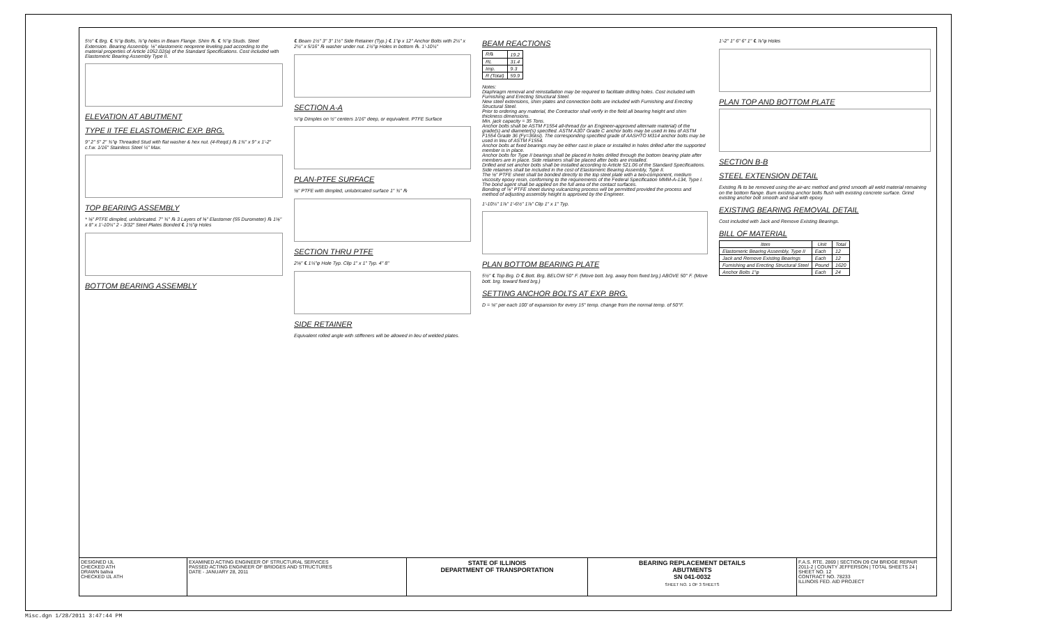5½" ℄ Brg. ℄ ¾"φ Bolts, ⅞"φ holes in Beam Flange. Shim ℞. ℄ ¾"φ Studs. Steel Extension. Bearing Assembly. ⅛" elastomeric neoprene leveling pad according to the material properties of Article 1052.02(a) of the Standard Specifications. Cost included with Elastomeric Bearing Assembly Type II.
ELEVATION AT ABUTMENT
TYPE II TFE ELASTOMERIC EXP. BRG.
9" 2" 5" 2" ¾"φ Threaded Stud with flat washer & hex nut. (4-Reqd.) ℞ 1¾" x 9" x 1'-2" c.f.w. 1/16" Stainless Steel ¼" Max.
TOP BEARING ASSEMBLY
* ⅛" PTFE dimpled, unlubricated. 7" ¾" ℞ 3 Layers of ⅜" Elastomer (55 Durometer) ℞ 1⅛" x 8" x 1'-10¼" 2 - 3/32" Steel Plates Bonded ℄ 1½"φ Holes
BOTTOM BEARING ASSEMBLY
℄ Beam 1½" 3" 3" 1½" Side Retainer (Typ.) ℄ 1"φ x 12" Anchor Bolts with 2¼" x 2¼" x 5/16" ℞ washer under nut. 1½"φ Holes in bottom ℞. 1'-10¼"
SECTION A-A
¼"φ Dimples on ½" centers 1/16" deep, or equivalent. PTFE Surface
PLAN-PTFE SURFACE
⅛" PTFE with dimpled, unlubricated surface 1" ¾" ℞
SECTION THRU PTFE
2⅛" ℄ 1¼"φ Hole Typ. Clip 1" x 1" Typ. 4" 8"
SIDE RETAINER
Equivalent rolled angle with stiffeners will be allowed in lieu of welded plates.
BEAM REACTIONS
| R℞ | 19.2 |
| RL | 31.4 |
| Imp. | 9.3 |
| R (Total) | 59.9 |
Notes:
Diaphragm removal and reinstallation may be required to facilitate drilling holes. Cost included with Furnishing and Erecting Structural Steel.
New steel extensions, shim plates and connection bolts are included with Furnishing and Erecting Structural Steel.
Prior to ordering any material, the Contractor shall verify in the field all bearing height and shim thickness dimensions.
Min. jack capacity = 35 Tons.
Anchor bolts shall be ASTM F1554 all-thread (or an Engineer-approved alternate material) of the grade(s) and diameter(s) specified. ASTM A307 Grade C anchor bolts may be used in lieu of ASTM F1554 Grade 36 (Fy=36ksi). The corresponding specified grade of AASHTO M314 anchor bolts may be used in lieu of ASTM F1554.
Anchor bolts at fixed bearings may be either cast in place or installed in holes drilled after the supported member is in place.
Anchor bolts for Type II bearings shall be placed in holes drilled through the bottom bearing plate after members are in place. Side retainers shall be placed after bolts are installed.
Drilled and set anchor bolts shall be installed according to Article 521.06 of the Standard Specifications.
Side retainers shall be included in the cost of Elastomeric Bearing Assembly, Type II.
The ⅛" PTFE sheet shall be bonded directly to the top steel plate with a two-component, medium viscosity epoxy resin, conforming to the requirements of the Federal Specification MMM-A-134, Type I. The bond agent shall be applied on the full area of the contact surfaces.
Bonding of ⅛" PTFE sheet during vulcanizing process will be permitted provided the process and method of adjusting assembly height is approved by the Engineer.
1'-10¼" 1⅞" 1'-6½" 1⅞" Clip 1" x 1" Typ.
PLAN BOTTOM BEARING PLATE
5½" ℄ Top Brg. D ℄ Bott. Brg. BELOW 50° F. (Move bott. brg. away from fixed brg.) ABOVE 50° F. (Move bott. brg. toward fixed brg.)
SETTING ANCHOR BOLTS AT EXP. BRG.
D = ⅛" per each 100' of expansion for every 15° temp. change from the normal temp. of 50°F.
1'-2" 1" 6" 6" 1" ℄ ⅞"φ Holes
PLAN TOP AND BOTTOM PLATE
SECTION B-B
STEEL EXTENSION DETAIL
Existing ℞ to be removed using the air-arc method and grind smooth all weld material remaining on the bottom flange. Burn existing anchor bolts flush with existing concrete surface. Grind existing anchor bolt smooth and seal with epoxy.
EXISTING BEARING REMOVAL DETAIL
Cost included with Jack and Remove Existing Bearings.
BILL OF MATERIAL
| Item | Unit | Total |
| --- | --- | --- |
| Elastomeric Bearing Assembly, Type II | Each | 12 |
| Jack and Remove Existing Bearings | Each | 12 |
| Furnishing and Erecting Structural Steel | Pound | 1620 |
| Anchor Bolts 1"φ | Each | 24 |
DESIGNED IJL
CHECKED ATH
DRAWN baliva
CHECKED IJL ATH
EXAMINED ACTING ENGINEER OF STRUCTURAL SERVICES
PASSED ACTING ENGINEER OF BRIDGES AND STRUCTURES
DATE - JANUARY 28, 2011
STATE OF ILLINOIS
DEPARTMENT OF TRANSPORTATION
BEARING REPLACEMENT DETAILS
ABUTMENTS
SN 041-0032
SHEET NO. 1 OF 3 SHEETS
F.A.S. RTE. 2869 | SECTION D9 CM BRIDGE REPAIR 2011-2 | COUNTY JEFFERSON | TOTAL SHEETS 24 | SHEET NO. 12
CONTRACT NO. 78233
ILLINOIS FED. AID PROJECT
Misc.dgn 1/28/2011 3:47:44 PM